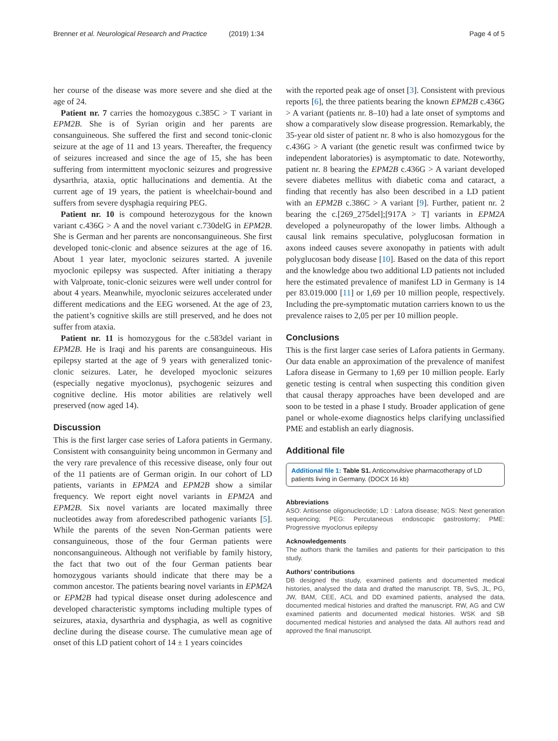Brenner et al. Neurological Research and Practice (2019) 1:34
Page 4 of 5
her course of the disease was more severe and she died at the age of 24.
Patient nr. 7 carries the homozygous c.385C > T variant in EPM2B. She is of Syrian origin and her parents are consanguineous. She suffered the first and second tonic-clonic seizure at the age of 11 and 13 years. Thereafter, the frequency of seizures increased and since the age of 15, she has been suffering from intermittent myoclonic seizures and progressive dysarthria, ataxia, optic hallucinations and dementia. At the current age of 19 years, the patient is wheelchair-bound and suffers from severe dysphagia requiring PEG.
Patient nr. 10 is compound heterozygous for the known variant c.436G > A and the novel variant c.730delG in EPM2B. She is German and her parents are nonconsanguineous. She first developed tonic-clonic and absence seizures at the age of 16. About 1 year later, myoclonic seizures started. A juvenile myoclonic epilepsy was suspected. After initiating a therapy with Valproate, tonic-clonic seizures were well under control for about 4 years. Meanwhile, myoclonic seizures accelerated under different medications and the EEG worsened. At the age of 23, the patient’s cognitive skills are still preserved, and he does not suffer from ataxia.
Patient nr. 11 is homozygous for the c.583del variant in EPM2B. He is Iraqi and his parents are consanguineous. His epilepsy started at the age of 9 years with generalized tonic-clonic seizures. Later, he developed myoclonic seizures (especially negative myoclonus), psychogenic seizures and cognitive decline. His motor abilities are relatively well preserved (now aged 14).
Discussion
This is the first larger case series of Lafora patients in Germany. Consistent with consanguinity being uncommon in Germany and the very rare prevalence of this recessive disease, only four out of the 11 patients are of German origin. In our cohort of LD patients, variants in EPM2A and EPM2B show a similar frequency. We report eight novel variants in EPM2A and EPM2B. Six novel variants are located maximally three nucleotides away from aforedescribed pathogenic variants [5]. While the parents of the seven Non-German patients were consanguineous, those of the four German patients were nonconsanguineous. Although not verifiable by family history, the fact that two out of the four German patients bear homozygous variants should indicate that there may be a common ancestor. The patients bearing novel variants in EPM2A or EPM2B had typical disease onset during adolescence and developed characteristic symptoms including multiple types of seizures, ataxia, dysarthria and dysphagia, as well as cognitive decline during the disease course. The cumulative mean age of onset of this LD patient cohort of 14 ± 1 years coincides
with the reported peak age of onset [3]. Consistent with previous reports [6], the three patients bearing the known EPM2B c.436G > A variant (patients nr. 8–10) had a late onset of symptoms and show a comparatively slow disease progression. Remarkably, the 35-year old sister of patient nr. 8 who is also homozygous for the c.436G > A variant (the genetic result was confirmed twice by independent laboratories) is asymptomatic to date. Noteworthy, patient nr. 8 bearing the EPM2B c.436G > A variant developed severe diabetes mellitus with diabetic coma and cataract, a finding that recently has also been described in a LD patient with an EPM2B c.386C > A variant [9]. Further, patient nr. 2 bearing the c.[269_275del];[917A > T] variants in EPM2A developed a polyneuropathy of the lower limbs. Although a causal link remains speculative, polyglucosan formation in axons indeed causes severe axonopathy in patients with adult polyglucosan body disease [10]. Based on the data of this report and the knowledge abou two additional LD patients not included here the estimated prevalence of manifest LD in Germany is 14 per 83.019.000 [11] or 1,69 per 10 million people, respectively. Including the pre-symptomatic mutation carriers known to us the prevalence raises to 2,05 per per 10 million people.
Conclusions
This is the first larger case series of Lafora patients in Germany. Our data enable an approximation of the prevalence of manifest Lafora disease in Germany to 1,69 per 10 million people. Early genetic testing is central when suspecting this condition given that causal therapy approaches have been developed and are soon to be tested in a phase I study. Broader application of gene panel or whole-exome diagnostics helps clarifying unclassified PME and establish an early diagnosis.
Additional file
Additional file 1: Table S1. Anticonvulsive pharmacotherapy of LD patients living in Germany. (DOCX 16 kb)
Abbreviations
ASO: Antisense oligonucleotide; LD : Lafora disease; NGS: Next generation sequencing; PEG: Percutaneous endoscopic gastrostomy; PME: Progressive myoclonus epilepsy
Acknowledgements
The authors thank the families and patients for their participation to this study.
Authors’ contributions
DB designed the study, examined patients and documented medical histories, analysed the data and drafted the manuscript. TB, SvS, JL, PG, JW, BAM, CEE, ACL and DD examined patients, analysed the data, documented medical histories and drafted the manuscript. RW, AG and CW examined patients and documented medical histories. WSK and SB documented medical histories and analysed the data. All authors read and approved the final manuscript.